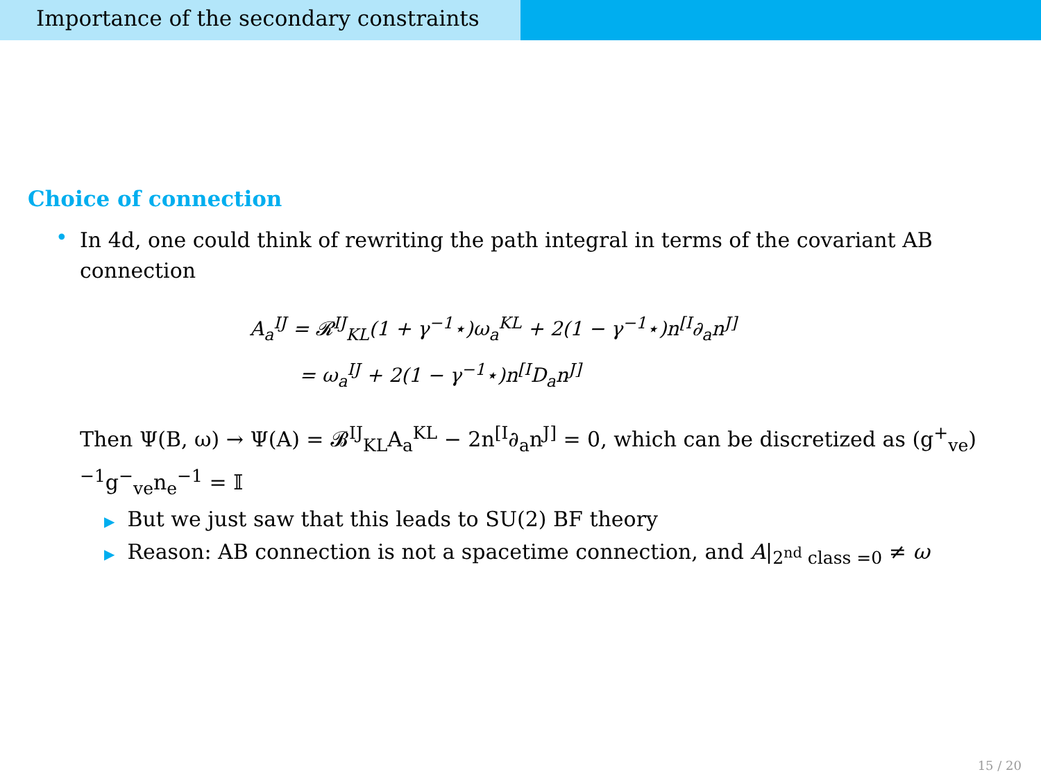Importance of the secondary constraints
Choice of connection
•
In 4d, one could think of rewriting the path integral in terms of the covariant AB connection
A<sub>a</sub><sup>IJ</sup> = 𝓡<sup>IJ</sup><sub>KL</sub>(1 + γ<sup>−1</sup>⋆)ω<sub>a</sub><sup>KL</sup> + 2(1 − γ<sup>−1</sup>⋆)n<sup>[I</sup>∂<sub>a</sub>n<sup>J]</sup>
= ω<sub>a</sub><sup>IJ</sup> + 2(1 − γ<sup>−1</sup>⋆)n<sup>[I</sup>D<sub>a</sub>n<sup>J]</sup>
Then Ψ(B, ω) → Ψ(A) = 𝓑<sup>IJ</sup><sub>KL</sub>A<sub>a</sub><sup>KL</sup> − 2n<sup>[I</sup>∂<sub>a</sub>n<sup>J]</sup> = 0, which can be discretized as (g<sup>+</sup><sub>ve</sub>)<sup>−1</sup>g<sup>−</sup><sub>ve</sub>n<sub>e</sub><sup>−1</sup> = 𝕀
▶ But we just saw that this leads to SU(2) BF theory
▶ Reason: AB connection is not a spacetime connection, and A|<sub>2<sup>nd</sup> class =0</sub> ≠ ω
15 / 20